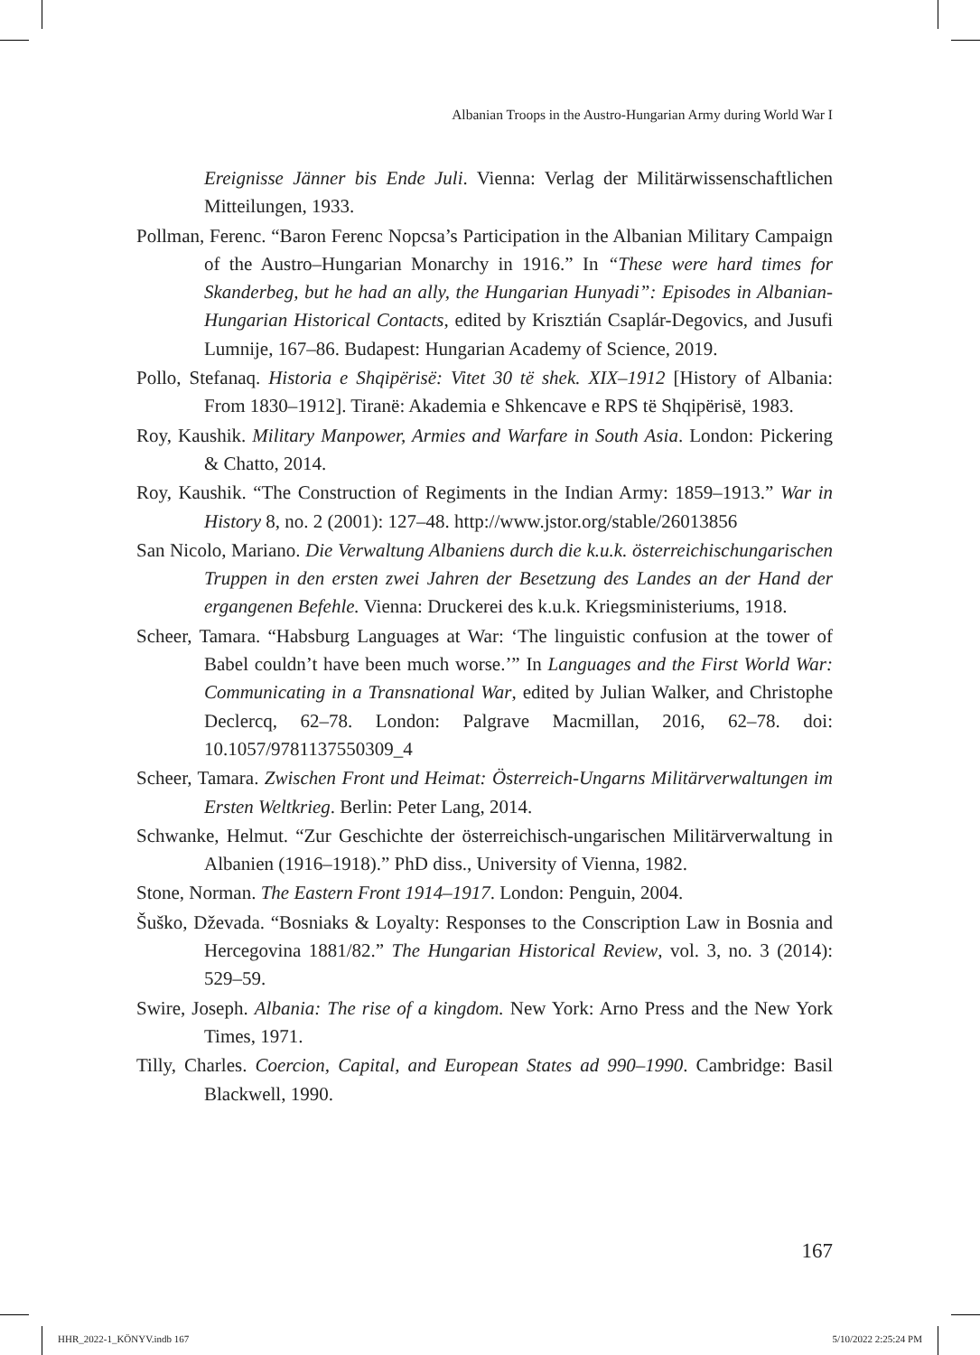Albanian Troops in the Austro-Hungarian Army during World War I
Ereignisse Jänner bis Ende Juli. Vienna: Verlag der Militärwissenschaftlichen Mitteilungen, 1933.
Pollman, Ferenc. “Baron Ferenc Nopcsa’s Participation in the Albanian Military Campaign of the Austro–Hungarian Monarchy in 1916.” In “These were hard times for Skanderbeg, but he had an ally, the Hungarian Hunyadi”: Episodes in Albanian-Hungarian Historical Contacts, edited by Krisztián Csaplár-Degovics, and Jusufi Lumnije, 167–86. Budapest: Hungarian Academy of Science, 2019.
Pollo, Stefanaq. Historia e Shqipërisë: Vitet 30 të shek. XIX–1912 [History of Albania: From 1830–1912]. Tiranë: Akademia e Shkencave e RPS të Shqipërisë, 1983.
Roy, Kaushik. Military Manpower, Armies and Warfare in South Asia. London: Pickering & Chatto, 2014.
Roy, Kaushik. “The Construction of Regiments in the Indian Army: 1859–1913.” War in History 8, no. 2 (2001): 127–48. http://www.jstor.org/stable/26013856
San Nicolo, Mariano. Die Verwaltung Albaniens durch die k.u.k. österreichischungarischen Truppen in den ersten zwei Jahren der Besetzung des Landes an der Hand der ergangenen Befehle. Vienna: Druckerei des k.u.k. Kriegsministeriums, 1918.
Scheer, Tamara. “Habsburg Languages at War: ‘The linguistic confusion at the tower of Babel couldn’t have been much worse.’” In Languages and the First World War: Communicating in a Transnational War, edited by Julian Walker, and Christophe Declercq, 62–78. London: Palgrave Macmillan, 2016, 62–78. doi: 10.1057/9781137550309_4
Scheer, Tamara. Zwischen Front und Heimat: Österreich-Ungarns Militärverwaltungen im Ersten Weltkrieg. Berlin: Peter Lang, 2014.
Schwanke, Helmut. “Zur Geschichte der österreichisch-ungarischen Militärverwaltung in Albanien (1916–1918).” PhD diss., University of Vienna, 1982.
Stone, Norman. The Eastern Front 1914–1917. London: Penguin, 2004.
Šuško, Dževada. “Bosniaks & Loyalty: Responses to the Conscription Law in Bosnia and Hercegovina 1881/82.” The Hungarian Historical Review, vol. 3, no. 3 (2014): 529–59.
Swire, Joseph. Albania: The rise of a kingdom. New York: Arno Press and the New York Times, 1971.
Tilly, Charles. Coercion, Capital, and European States ad 990–1990. Cambridge: Basil Blackwell, 1990.
167
HHR_2022-1_KÖNYV.indb 167 5/10/2022 2:25:24 PM